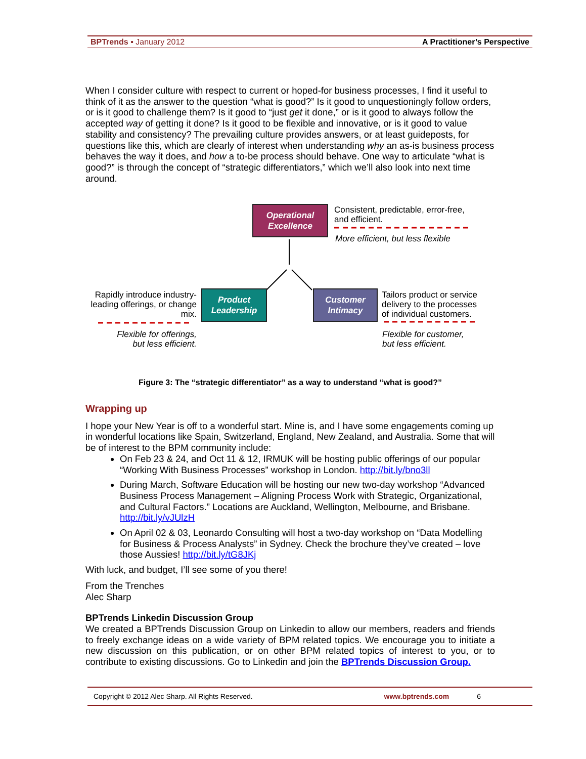BPTrends ▪ January 2012 A Practitioner’s Perspective
When I consider culture with respect to current or hoped-for business processes, I find it useful to think of it as the answer to the question “what is good?” Is it good to unquestioningly follow orders, or is it good to challenge them? Is it good to “just get it done,” or is it good to always follow the accepted way of getting it done? Is it good to be flexible and innovative, or is it good to value stability and consistency? The prevailing culture provides answers, or at least guideposts, for questions like this, which are clearly of interest when understanding why an as-is business process behaves the way it does, and how a to-be process should behave. One way to articulate “what is good?” is through the concept of “strategic differentiators,” which we’ll also look into next time around.
Operational
Excellence
Consistent, predictable, error-free,
and efficient.
More efficient, but less flexible
Rapidly introduce industry-leading offerings, or change mix.
Product
Leadership
Customer
Intimacy
Tailors product or service
delivery to the processes
of individual customers.
Flexible for offerings,
but less efficient.
Flexible for customer,
but less efficient.
Figure 3: The “strategic differentiator” as a way to understand “what is good?”
Wrapping up
I hope your New Year is off to a wonderful start. Mine is, and I have some engagements coming up in wonderful locations like Spain, Switzerland, England, New Zealand, and Australia. Some that will be of interest to the BPM community include:
On Feb 23 & 24, and Oct 11 & 12, IRMUK will be hosting public offerings of our popular “Working With Business Processes” workshop in London. http://bit.ly/bno3ll
During March, Software Education will be hosting our new two-day workshop “Advanced Business Process Management – Aligning Process Work with Strategic, Organizational, and Cultural Factors.” Locations are Auckland, Wellington, Melbourne, and Brisbane. http://bit.ly/vJUlzH
On April 02 & 03, Leonardo Consulting will host a two-day workshop on “Data Modelling for Business & Process Analysts” in Sydney. Check the brochure they’ve created – love those Aussies! http://bit.ly/tG8JKj
With luck, and budget, I’ll see some of you there!
From the Trenches
Alec Sharp
BPTrends Linkedin Discussion Group
We created a BPTrends Discussion Group on Linkedin to allow our members, readers and friends to freely exchange ideas on a wide variety of BPM related topics. We encourage you to initiate a new discussion on this publication, or on other BPM related topics of interest to you, or to contribute to existing discussions. Go to Linkedin and join the BPTrends Discussion Group.
Copyright © 2012 Alec Sharp. All Rights Reserved. www.bptrends.com 6